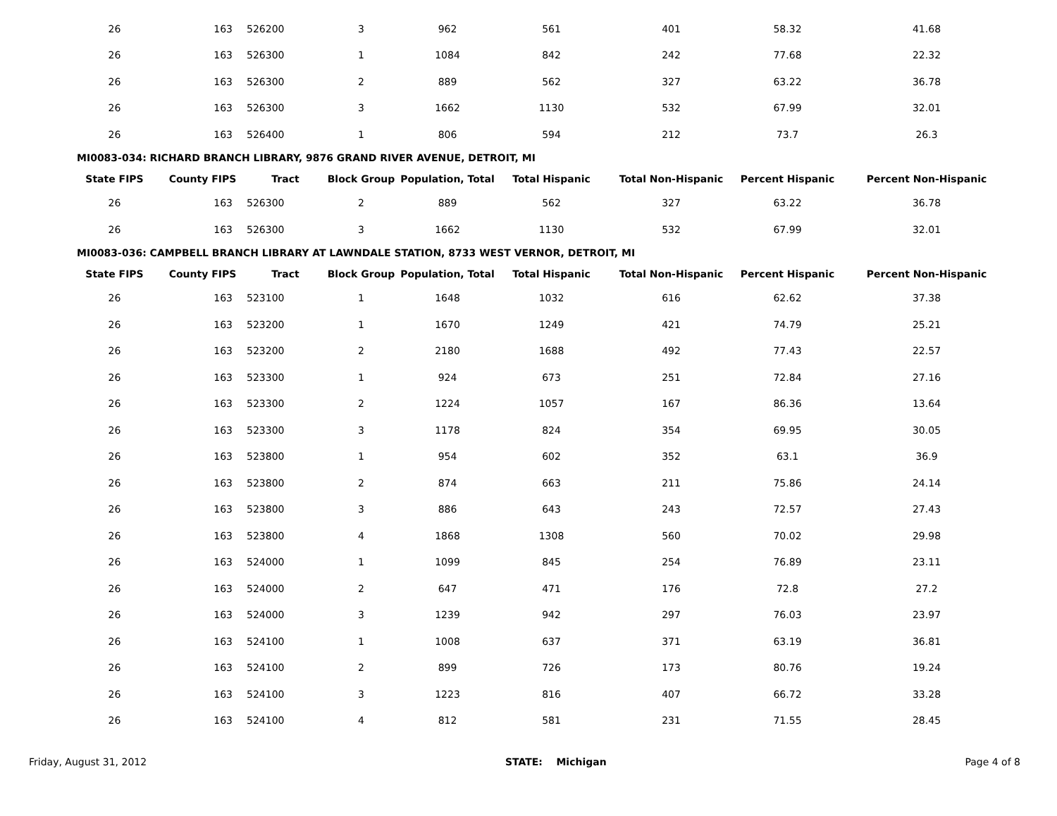| 26 | 163 | 526200 | 3 | 962 | 561 | 401 | 58.32 | 41.68 |
| 26 | 163 | 526300 | 1 | 1084 | 842 | 242 | 77.68 | 22.32 |
| 26 | 163 | 526300 | 2 | 889 | 562 | 327 | 63.22 | 36.78 |
| 26 | 163 | 526300 | 3 | 1662 | 1130 | 532 | 67.99 | 32.01 |
| 26 | 163 | 526400 | 1 | 806 | 594 | 212 | 73.7 | 26.3 |
MI0083-034: RICHARD BRANCH LIBRARY, 9876 GRAND RIVER AVENUE, DETROIT, MI
| State FIPS | County FIPS | Tract | Block Group | Population, Total | Total Hispanic | Total Non-Hispanic | Percent Hispanic | Percent Non-Hispanic |
| --- | --- | --- | --- | --- | --- | --- | --- | --- |
| 26 | 163 | 526300 | 2 | 889 | 562 | 327 | 63.22 | 36.78 |
| 26 | 163 | 526300 | 3 | 1662 | 1130 | 532 | 67.99 | 32.01 |
MI0083-036: CAMPBELL BRANCH LIBRARY AT LAWNDALE STATION, 8733 WEST VERNOR, DETROIT, MI
| State FIPS | County FIPS | Tract | Block Group | Population, Total | Total Hispanic | Total Non-Hispanic | Percent Hispanic | Percent Non-Hispanic |
| --- | --- | --- | --- | --- | --- | --- | --- | --- |
| 26 | 163 | 523100 | 1 | 1648 | 1032 | 616 | 62.62 | 37.38 |
| 26 | 163 | 523200 | 1 | 1670 | 1249 | 421 | 74.79 | 25.21 |
| 26 | 163 | 523200 | 2 | 2180 | 1688 | 492 | 77.43 | 22.57 |
| 26 | 163 | 523300 | 1 | 924 | 673 | 251 | 72.84 | 27.16 |
| 26 | 163 | 523300 | 2 | 1224 | 1057 | 167 | 86.36 | 13.64 |
| 26 | 163 | 523300 | 3 | 1178 | 824 | 354 | 69.95 | 30.05 |
| 26 | 163 | 523800 | 1 | 954 | 602 | 352 | 63.1 | 36.9 |
| 26 | 163 | 523800 | 2 | 874 | 663 | 211 | 75.86 | 24.14 |
| 26 | 163 | 523800 | 3 | 886 | 643 | 243 | 72.57 | 27.43 |
| 26 | 163 | 523800 | 4 | 1868 | 1308 | 560 | 70.02 | 29.98 |
| 26 | 163 | 524000 | 1 | 1099 | 845 | 254 | 76.89 | 23.11 |
| 26 | 163 | 524000 | 2 | 647 | 471 | 176 | 72.8 | 27.2 |
| 26 | 163 | 524000 | 3 | 1239 | 942 | 297 | 76.03 | 23.97 |
| 26 | 163 | 524100 | 1 | 1008 | 637 | 371 | 63.19 | 36.81 |
| 26 | 163 | 524100 | 2 | 899 | 726 | 173 | 80.76 | 19.24 |
| 26 | 163 | 524100 | 3 | 1223 | 816 | 407 | 66.72 | 33.28 |
| 26 | 163 | 524100 | 4 | 812 | 581 | 231 | 71.55 | 28.45 |
Friday, August 31, 2012 STATE: Michigan Page 4 of 8